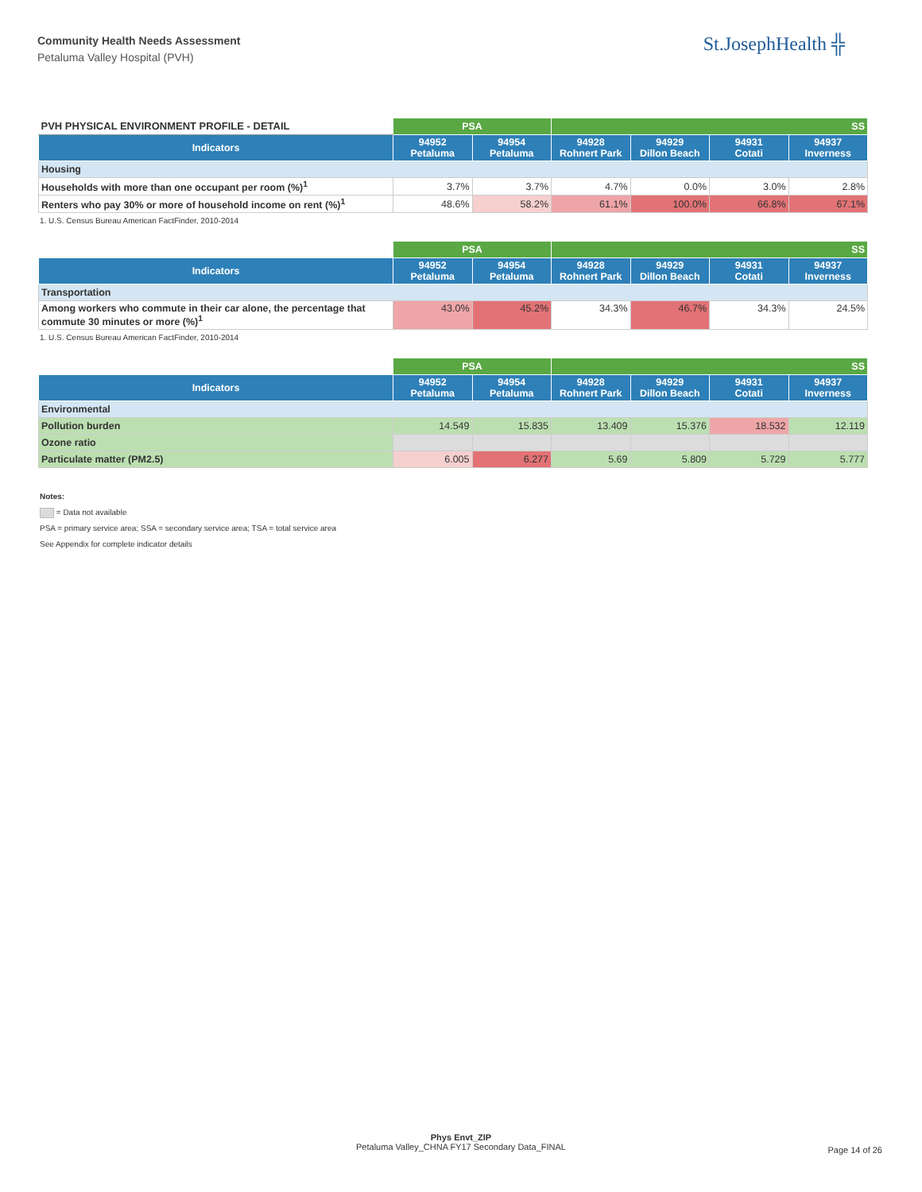Community Health Needs Assessment
Petaluma Valley Hospital (PVH)
St.JosephHealth ╬
| PVH PHYSICAL ENVIRONMENT PROFILE - DETAIL | PSA | | SS | | | |
| Indicators | 94952 Petaluma | 94954 Petaluma | 94928 Rohnert Park | 94929 Dillon Beach | 94931 Cotati | 94937 Inverness |
| Housing | | | | | | |
| Households with more than one occupant per room (%)<sup>1</sup> | 3.7% | 3.7% | 4.7% | 0.0% | 3.0% | 2.8% |
| Renters who pay 30% or more of household income on rent (%)<sup>1</sup> | 48.6% | 58.2% | 61.1% | 100.0% | 66.8% | 67.1% |
1. U.S. Census Bureau American FactFinder, 2010-2014
| | PSA | | SS | | | |
| Indicators | 94952 Petaluma | 94954 Petaluma | 94928 Rohnert Park | 94929 Dillon Beach | 94931 Cotati | 94937 Inverness |
| Transportation | | | | | | |
| Among workers who commute in their car alone, the percentage that commute 30 minutes or more (%)<sup>1</sup> | 43.0% | 45.2% | 34.3% | 46.7% | 34.3% | 24.5% |
1. U.S. Census Bureau American FactFinder, 2010-2014
| | PSA | | SS | | | |
| Indicators | 94952 Petaluma | 94954 Petaluma | 94928 Rohnert Park | 94929 Dillon Beach | 94931 Cotati | 94937 Inverness |
| Environmental | | | | | | |
| Pollution burden | 14.549 | 15.835 | 13.409 | 15.376 | 18.532 | 12.119 |
| Ozone ratio | | | | | | |
| Particulate matter (PM2.5) | 6.005 | 6.277 | 5.69 | 5.809 | 5.729 | 5.777 |
Notes:
= Data not available
PSA = primary service area; SSA = secondary service area; TSA = total service area
See Appendix for complete indicator details
Phys Envt_ZIP
Petaluma Valley_CHNA FY17 Secondary Data_FINAL
Page 14 of 26